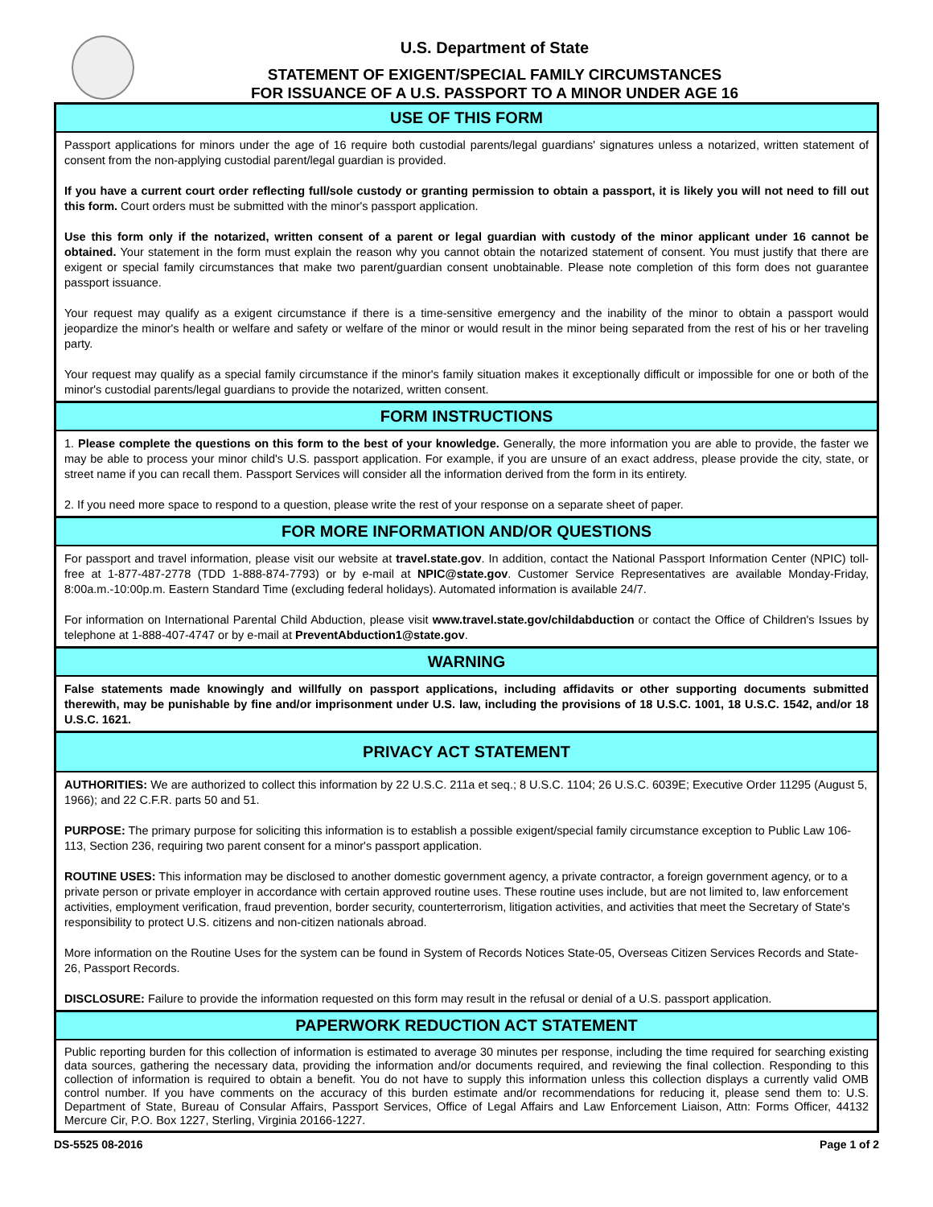U.S. Department of State
STATEMENT OF EXIGENT/SPECIAL FAMILY CIRCUMSTANCES
FOR ISSUANCE OF A U.S. PASSPORT TO A MINOR UNDER AGE 16
USE OF THIS FORM
Passport applications for minors under the age of 16 require both custodial parents/legal guardians' signatures unless a notarized, written statement of consent from the non-applying custodial parent/legal guardian is provided.
If you have a current court order reflecting full/sole custody or granting permission to obtain a passport, it is likely you will not need to fill out this form. Court orders must be submitted with the minor's passport application.
Use this form only if the notarized, written consent of a parent or legal guardian with custody of the minor applicant under 16 cannot be obtained. Your statement in the form must explain the reason why you cannot obtain the notarized statement of consent. You must justify that there are exigent or special family circumstances that make two parent/guardian consent unobtainable. Please note completion of this form does not guarantee passport issuance.
Your request may qualify as a exigent circumstance if there is a time-sensitive emergency and the inability of the minor to obtain a passport would jeopardize the minor's health or welfare and safety or welfare of the minor or would result in the minor being separated from the rest of his or her traveling party.
Your request may qualify as a special family circumstance if the minor's family situation makes it exceptionally difficult or impossible for one or both of the minor's custodial parents/legal guardians to provide the notarized, written consent.
FORM INSTRUCTIONS
1. Please complete the questions on this form to the best of your knowledge. Generally, the more information you are able to provide, the faster we may be able to process your minor child's U.S. passport application. For example, if you are unsure of an exact address, please provide the city, state, or street name if you can recall them. Passport Services will consider all the information derived from the form in its entirety.
2. If you need more space to respond to a question, please write the rest of your response on a separate sheet of paper.
FOR MORE INFORMATION AND/OR QUESTIONS
For passport and travel information, please visit our website at travel.state.gov. In addition, contact the National Passport Information Center (NPIC) toll-free at 1-877-487-2778 (TDD 1-888-874-7793) or by e-mail at NPIC@state.gov. Customer Service Representatives are available Monday-Friday, 8:00a.m.-10:00p.m. Eastern Standard Time (excluding federal holidays). Automated information is available 24/7.
For information on International Parental Child Abduction, please visit www.travel.state.gov/childabduction or contact the Office of Children's Issues by telephone at 1-888-407-4747 or by e-mail at PreventAbduction1@state.gov.
WARNING
False statements made knowingly and willfully on passport applications, including affidavits or other supporting documents submitted therewith, may be punishable by fine and/or imprisonment under U.S. law, including the provisions of 18 U.S.C. 1001, 18 U.S.C. 1542, and/or 18 U.S.C. 1621.
PRIVACY ACT STATEMENT
AUTHORITIES: We are authorized to collect this information by 22 U.S.C. 211a et seq.; 8 U.S.C. 1104; 26 U.S.C. 6039E; Executive Order 11295 (August 5, 1966); and 22 C.F.R. parts 50 and 51.
PURPOSE: The primary purpose for soliciting this information is to establish a possible exigent/special family circumstance exception to Public Law 106-113, Section 236, requiring two parent consent for a minor's passport application.
ROUTINE USES: This information may be disclosed to another domestic government agency, a private contractor, a foreign government agency, or to a private person or private employer in accordance with certain approved routine uses. These routine uses include, but are not limited to, law enforcement activities, employment verification, fraud prevention, border security, counterterrorism, litigation activities, and activities that meet the Secretary of State's responsibility to protect U.S. citizens and non-citizen nationals abroad.
More information on the Routine Uses for the system can be found in System of Records Notices State-05, Overseas Citizen Services Records and State-26, Passport Records.
DISCLOSURE: Failure to provide the information requested on this form may result in the refusal or denial of a U.S. passport application.
PAPERWORK REDUCTION ACT STATEMENT
Public reporting burden for this collection of information is estimated to average 30 minutes per response, including the time required for searching existing data sources, gathering the necessary data, providing the information and/or documents required, and reviewing the final collection. Responding to this collection of information is required to obtain a benefit. You do not have to supply this information unless this collection displays a currently valid OMB control number. If you have comments on the accuracy of this burden estimate and/or recommendations for reducing it, please send them to: U.S. Department of State, Bureau of Consular Affairs, Passport Services, Office of Legal Affairs and Law Enforcement Liaison, Attn: Forms Officer, 44132 Mercure Cir, P.O. Box 1227, Sterling, Virginia 20166-1227.
DS-5525 08-2016 Page 1 of 2